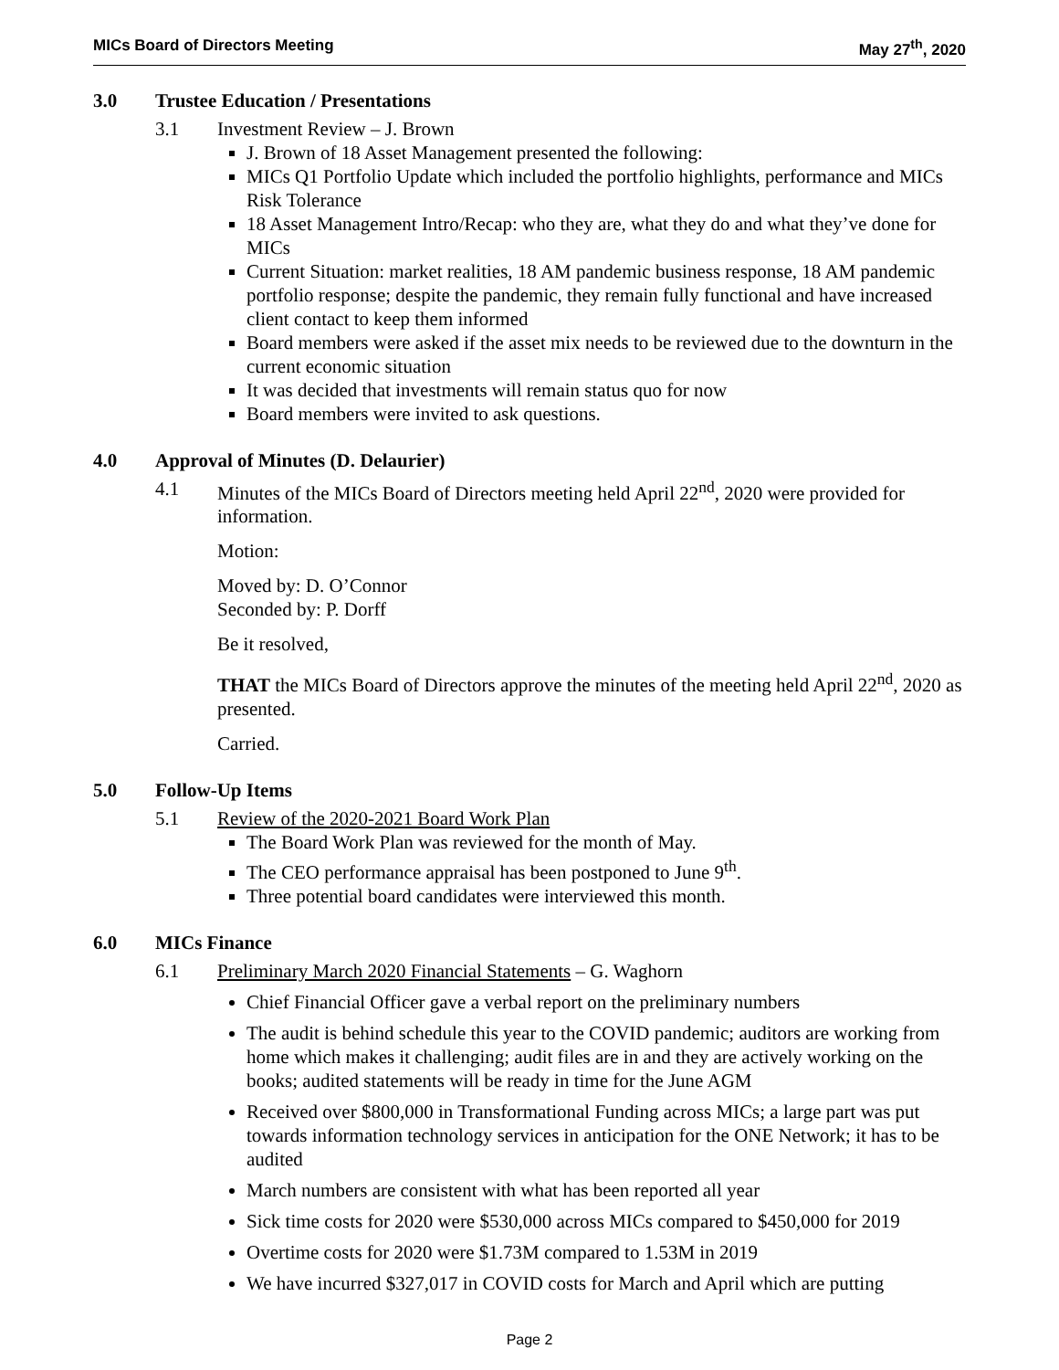MICs Board of Directors Meeting May 27<sup>th</sup>, 2020
3.0 Trustee Education / Presentations
3.1 Investment Review – J. Brown
J. Brown of 18 Asset Management presented the following:
MICs Q1 Portfolio Update which included the portfolio highlights, performance and MICs Risk Tolerance
18 Asset Management Intro/Recap: who they are, what they do and what they’ve done for MICs
Current Situation: market realities, 18 AM pandemic business response, 18 AM pandemic portfolio response; despite the pandemic, they remain fully functional and have increased client contact to keep them informed
Board members were asked if the asset mix needs to be reviewed due to the downturn in the current economic situation
It was decided that investments will remain status quo for now
Board members were invited to ask questions.
4.0 Approval of Minutes (D. Delaurier)
4.1 Minutes of the MICs Board of Directors meeting held April 22<sup>nd</sup>, 2020 were provided for information.
Motion:
Moved by: D. O’Connor
Seconded by: P. Dorff
Be it resolved,
THAT the MICs Board of Directors approve the minutes of the meeting held April 22<sup>nd</sup>, 2020 as presented.
Carried.
5.0 Follow-Up Items
5.1 Review of the 2020-2021 Board Work Plan
The Board Work Plan was reviewed for the month of May.
The CEO performance appraisal has been postponed to June 9<sup>th</sup>.
Three potential board candidates were interviewed this month.
6.0 MICs Finance
6.1 Preliminary March 2020 Financial Statements – G. Waghorn
Chief Financial Officer gave a verbal report on the preliminary numbers
The audit is behind schedule this year to the COVID pandemic; auditors are working from home which makes it challenging; audit files are in and they are actively working on the books; audited statements will be ready in time for the June AGM
Received over $800,000 in Transformational Funding across MICs; a large part was put towards information technology services in anticipation for the ONE Network; it has to be audited
March numbers are consistent with what has been reported all year
Sick time costs for 2020 were $530,000 across MICs compared to $450,000 for 2019
Overtime costs for 2020 were $1.73M compared to 1.53M in 2019
We have incurred $327,017 in COVID costs for March and April which are putting
Page 2